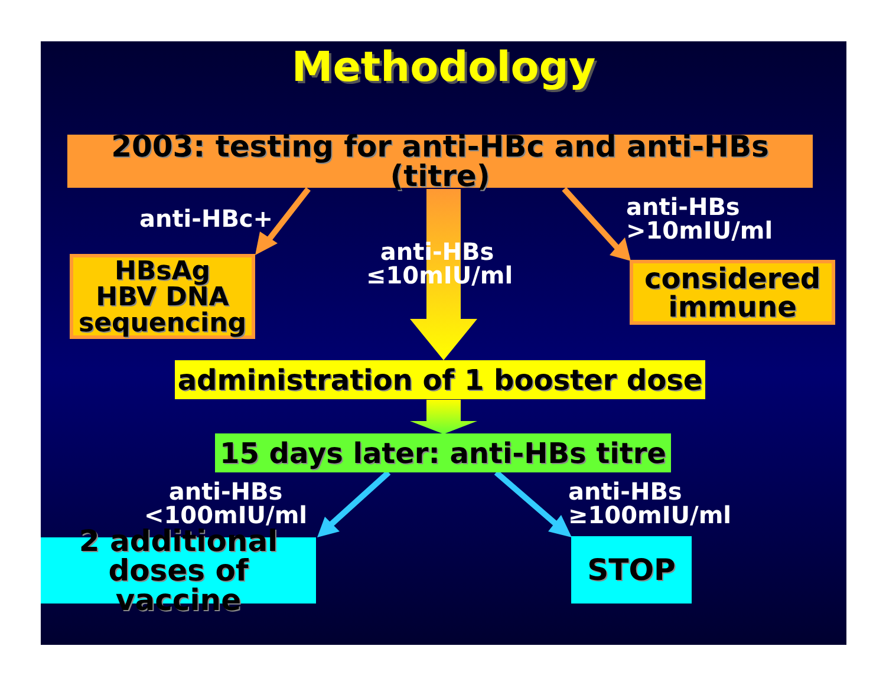Methodology
2003: testing for anti-HBc and anti-HBs (titre)
anti-HBc+
anti-HBs
≤10mIU/ml
anti-HBs
>10mIU/ml
HBsAg
HBV DNA
sequencing
considered
immune
administration of 1 booster dose
15 days later: anti-HBs titre
anti-HBs
<100mIU/ml
anti-HBs
≥100mIU/ml
2 additional
doses of vaccine
STOP